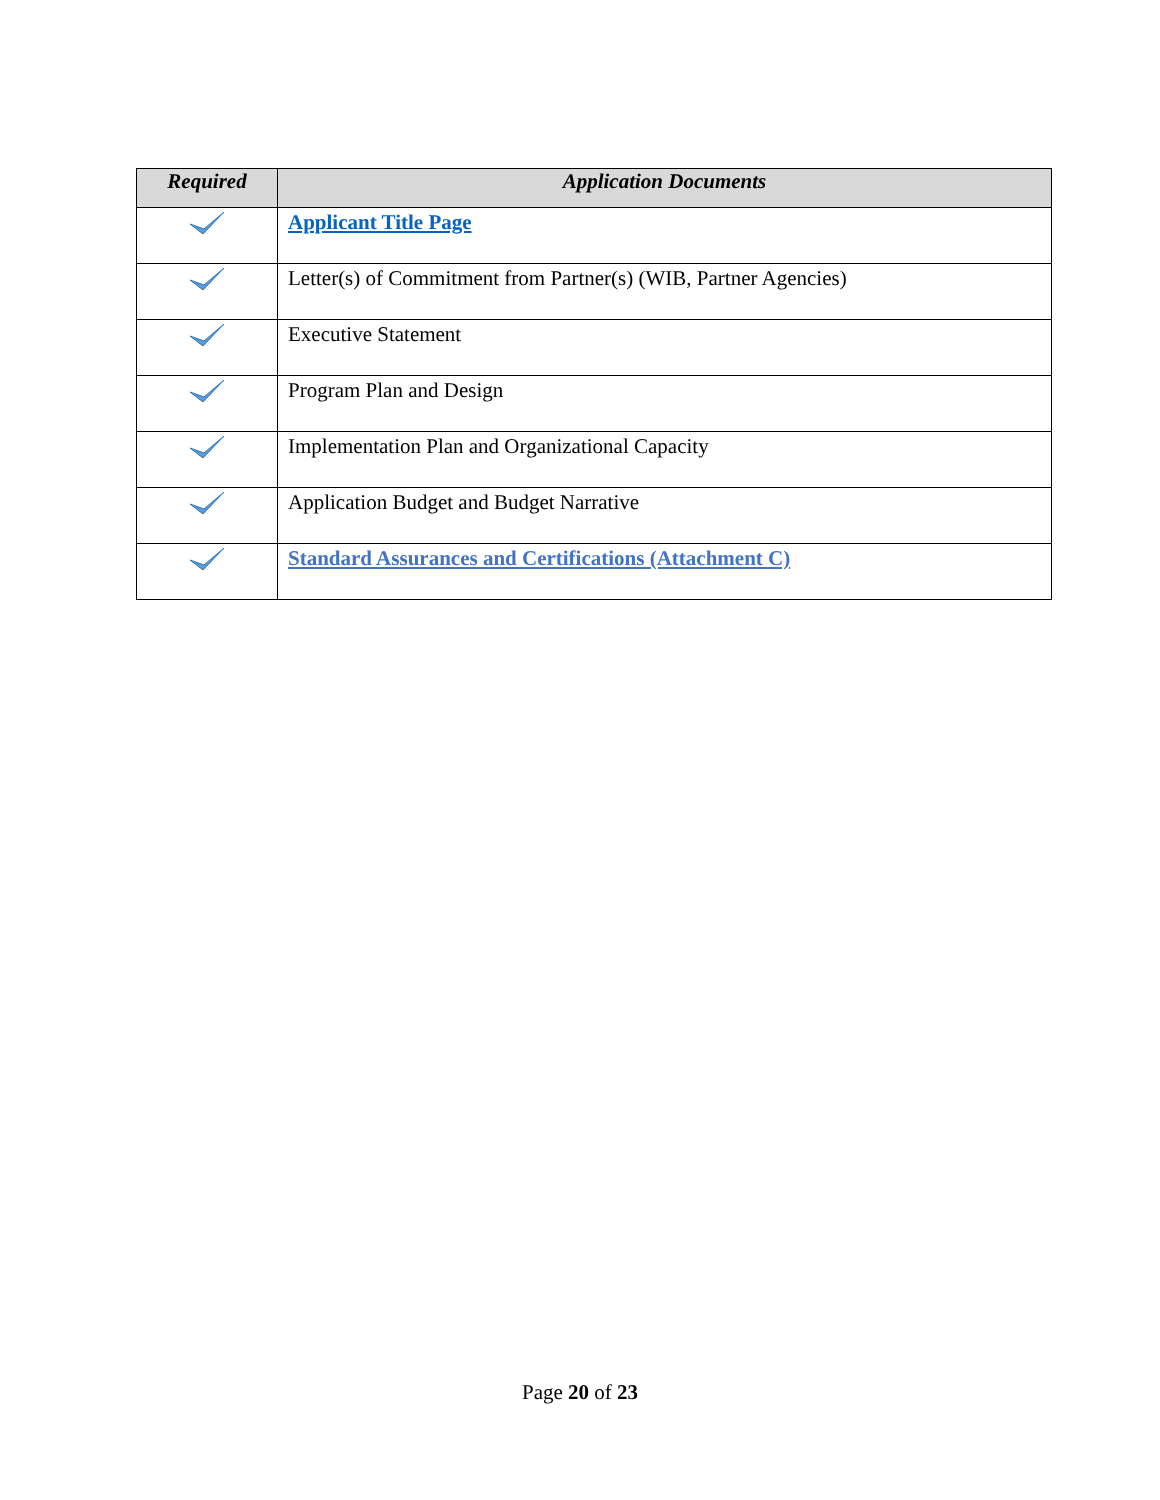| Required | Application Documents |
| --- | --- |
| | Applicant Title Page |
| | Letter(s) of Commitment from Partner(s) (WIB, Partner Agencies) |
| | Executive Statement |
| | Program Plan and Design |
| | Implementation Plan and Organizational Capacity |
| | Application Budget and Budget Narrative |
| | Standard Assurances and Certifications (Attachment C) |
Page 20 of 23